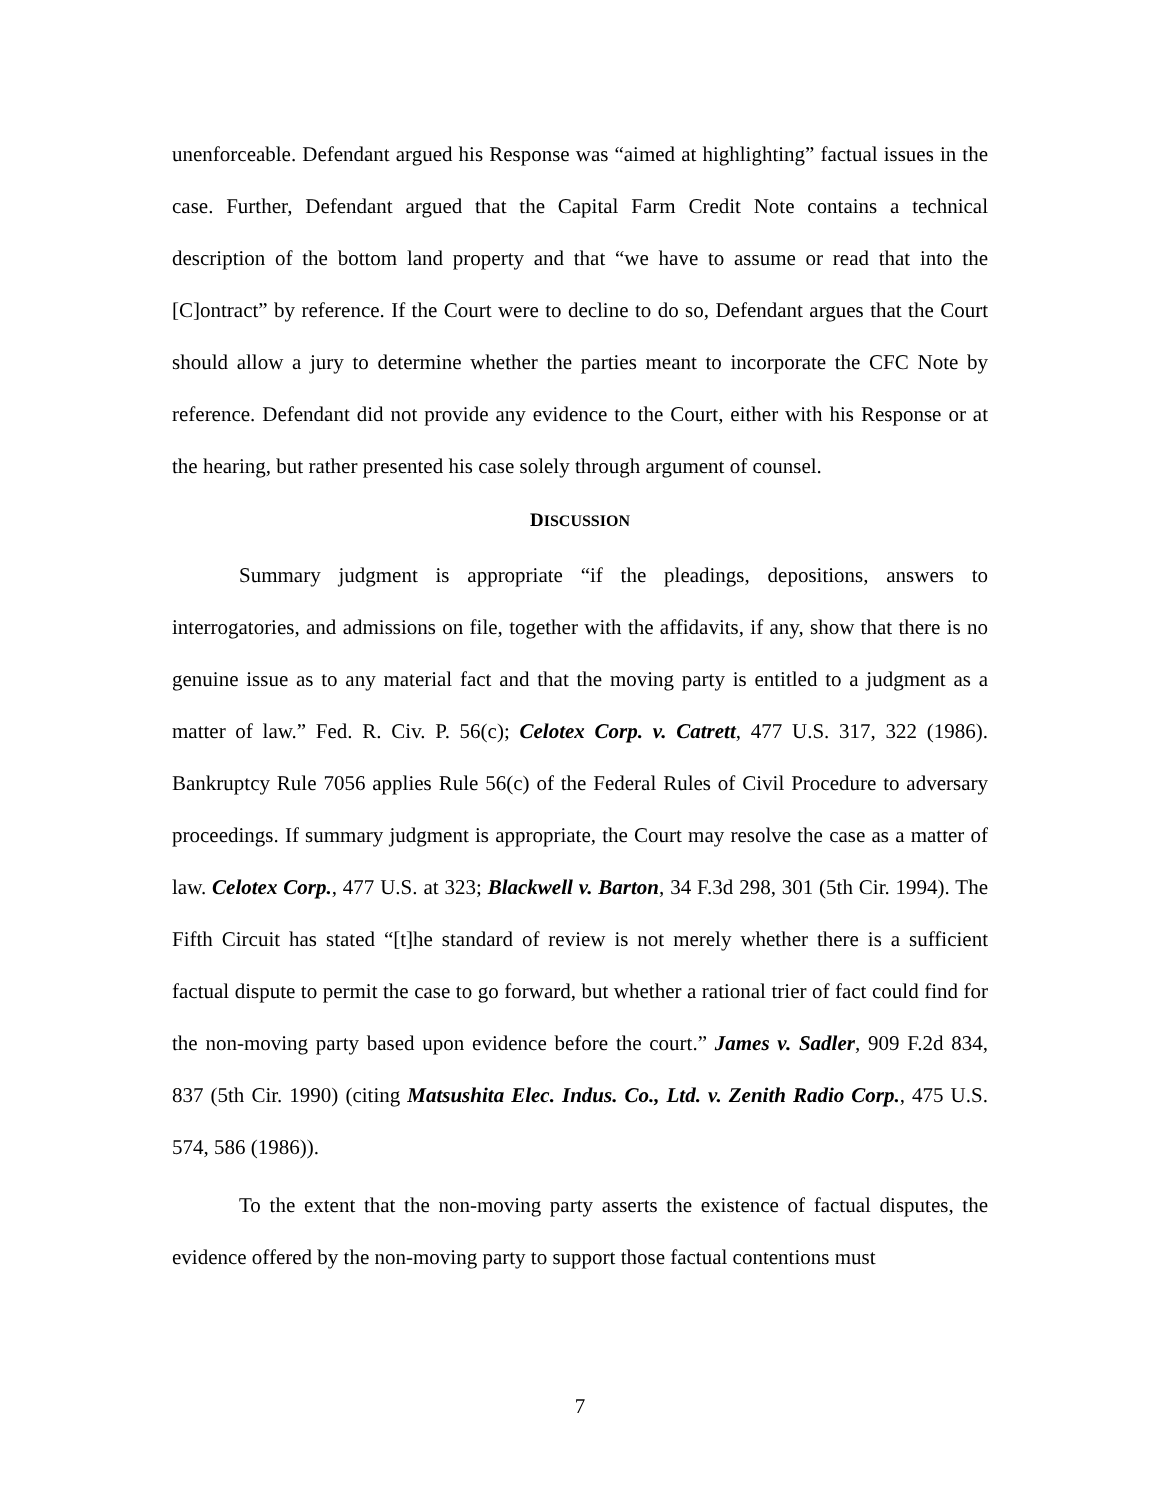unenforceable. Defendant argued his Response was “aimed at highlighting” factual issues in the case. Further, Defendant argued that the Capital Farm Credit Note contains a technical description of the bottom land property and that “we have to assume or read that into the [C]ontract” by reference. If the Court were to decline to do so, Defendant argues that the Court should allow a jury to determine whether the parties meant to incorporate the CFC Note by reference. Defendant did not provide any evidence to the Court, either with his Response or at the hearing, but rather presented his case solely through argument of counsel.
DISCUSSION
Summary judgment is appropriate “if the pleadings, depositions, answers to interrogatories, and admissions on file, together with the affidavits, if any, show that there is no genuine issue as to any material fact and that the moving party is entitled to a judgment as a matter of law.” Fed. R. Civ. P. 56(c); Celotex Corp. v. Catrett, 477 U.S. 317, 322 (1986). Bankruptcy Rule 7056 applies Rule 56(c) of the Federal Rules of Civil Procedure to adversary proceedings. If summary judgment is appropriate, the Court may resolve the case as a matter of law. Celotex Corp., 477 U.S. at 323; Blackwell v. Barton, 34 F.3d 298, 301 (5th Cir. 1994). The Fifth Circuit has stated “[t]he standard of review is not merely whether there is a sufficient factual dispute to permit the case to go forward, but whether a rational trier of fact could find for the non-moving party based upon evidence before the court.” James v. Sadler, 909 F.2d 834, 837 (5th Cir. 1990) (citing Matsushita Elec. Indus. Co., Ltd. v. Zenith Radio Corp., 475 U.S. 574, 586 (1986)).
To the extent that the non-moving party asserts the existence of factual disputes, the evidence offered by the non-moving party to support those factual contentions must
7